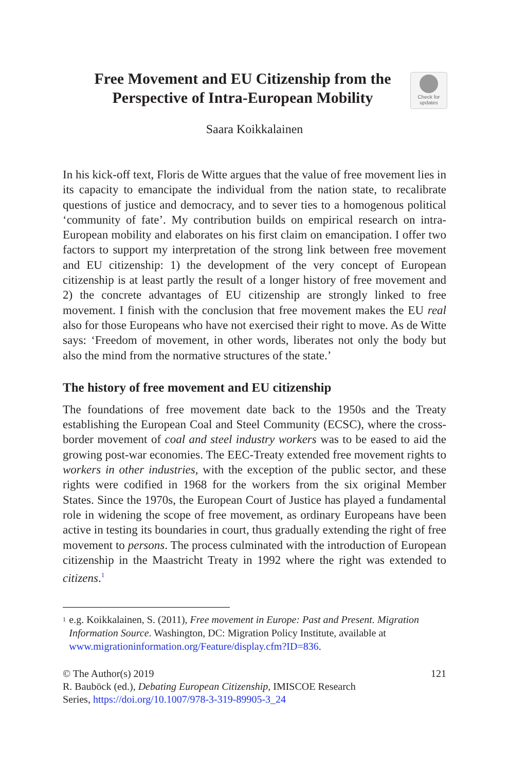Free Movement and EU Citizenship from the Perspective of Intra-European Mobility
Check for
updates
Saara Koikkalainen
In his kick-off text, Floris de Witte argues that the value of free movement lies in its capacity to emancipate the individual from the nation state, to recalibrate questions of justice and democracy, and to sever ties to a homogenous political ‘community of fate’. My contribution builds on empirical research on intra-European mobility and elaborates on his first claim on emancipation. I offer two factors to support my interpretation of the strong link between free movement and EU citizenship: 1) the development of the very concept of European citizenship is at least partly the result of a longer history of free movement and 2) the concrete advantages of EU citizenship are strongly linked to free movement. I finish with the conclusion that free movement makes the EU real also for those Europeans who have not exercised their right to move. As de Witte says: ‘Freedom of movement, in other words, liberates not only the body but also the mind from the normative structures of the state.’
The history of free movement and EU citizenship
The foundations of free movement date back to the 1950s and the Treaty establishing the European Coal and Steel Community (ECSC), where the cross-border movement of coal and steel industry workers was to be eased to aid the growing post-war economies. The EEC-Treaty extended free movement rights to workers in other industries, with the exception of the public sector, and these rights were codified in 1968 for the workers from the six original Member States. Since the 1970s, the European Court of Justice has played a fundamental role in widening the scope of free movement, as ordinary Europeans have been active in testing its boundaries in court, thus gradually extending the right of free movement to persons. The process culminated with the introduction of European citizenship in the Maastricht Treaty in 1992 where the right was extended to citizens.<sup>1</sup>
<sup>1</sup>
e.g. Koikkalainen, S. (2011), Free movement in Europe: Past and Present. Migration Information Source. Washington, DC: Migration Policy Institute, available at www.migrationinformation.org/Feature/display.cfm?ID=836.
© The Author(s) 2019 121
R. Bauböck (ed.), Debating European Citizenship, IMISCOE Research
Series, https://doi.org/10.1007/978-3-319-89905-3_24